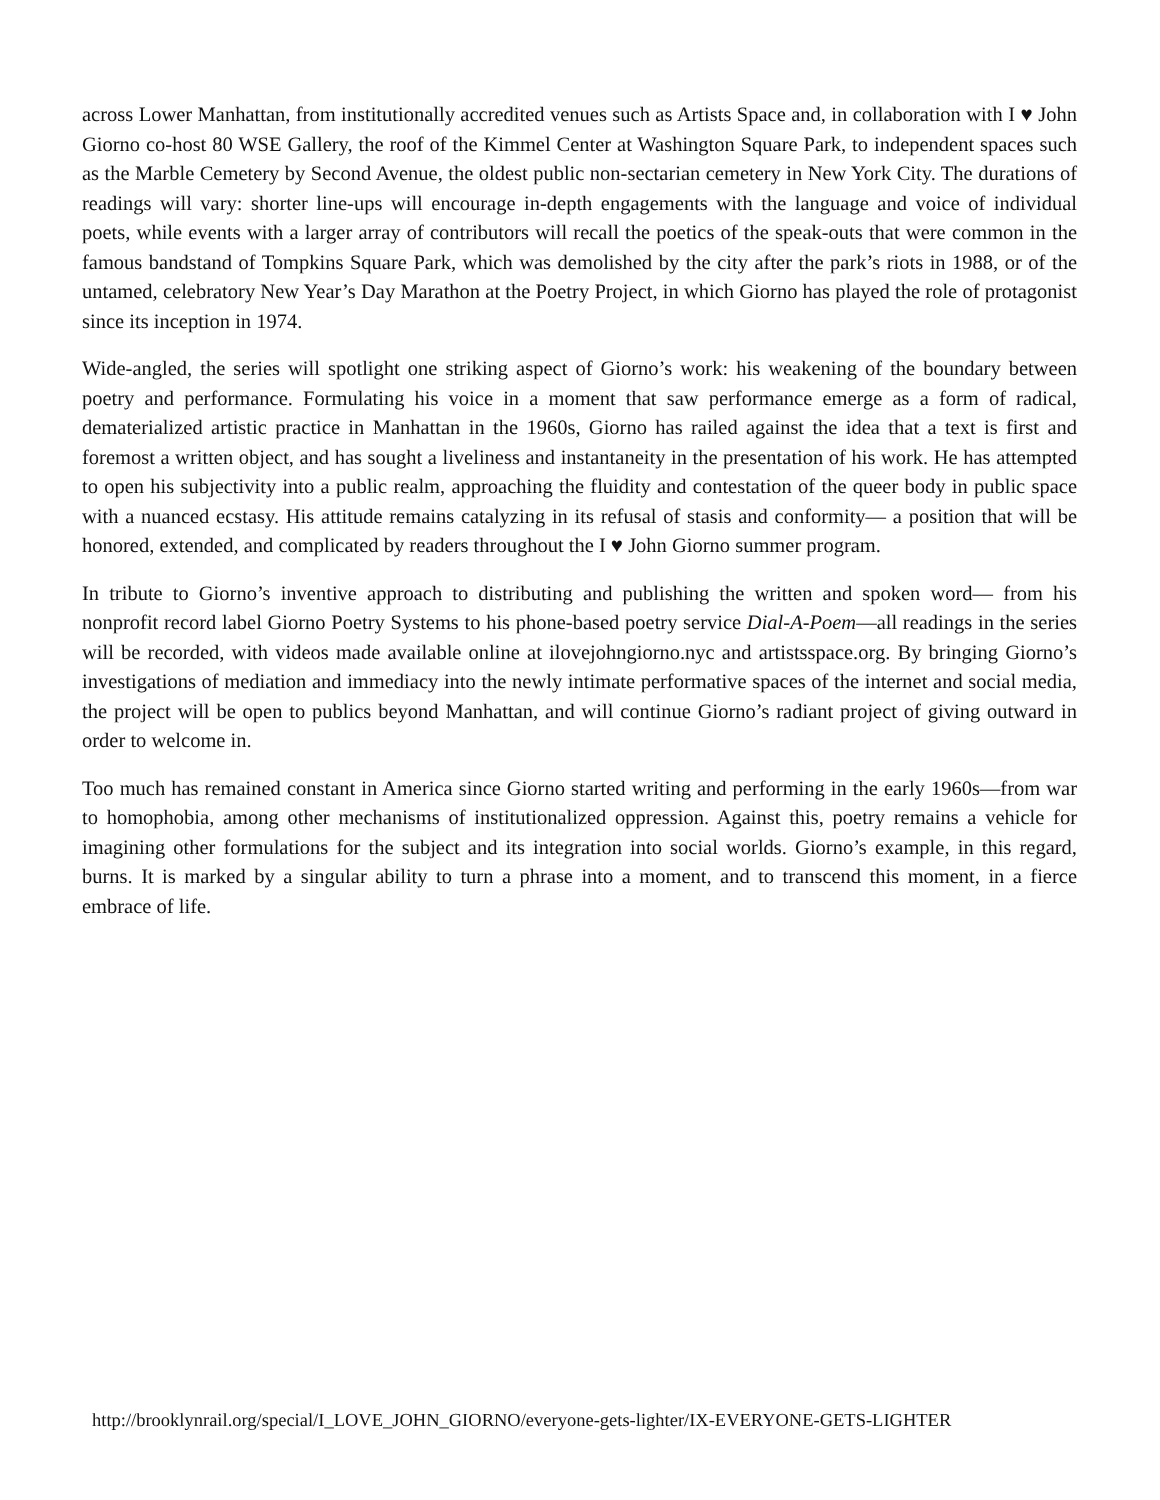across Lower Manhattan, from institutionally accredited venues such as Artists Space and, in collaboration with I ♥ John Giorno co-host 80 WSE Gallery, the roof of the Kimmel Center at Washington Square Park, to independent spaces such as the Marble Cemetery by Second Avenue, the oldest public non-sectarian cemetery in New York City. The durations of readings will vary: shorter line-ups will encourage in-depth engagements with the language and voice of individual poets, while events with a larger array of contributors will recall the poetics of the speak-outs that were common in the famous bandstand of Tompkins Square Park, which was demolished by the city after the park’s riots in 1988, or of the untamed, celebratory New Year’s Day Marathon at the Poetry Project, in which Giorno has played the role of protagonist since its inception in 1974.
Wide-angled, the series will spotlight one striking aspect of Giorno’s work: his weakening of the boundary between poetry and performance. Formulating his voice in a moment that saw performance emerge as a form of radical, dematerialized artistic practice in Manhattan in the 1960s, Giorno has railed against the idea that a text is first and foremost a written object, and has sought a liveliness and instantaneity in the presentation of his work. He has attempted to open his subjectivity into a public realm, approaching the fluidity and contestation of the queer body in public space with a nuanced ecstasy. His attitude remains catalyzing in its refusal of stasis and conformity— a position that will be honored, extended, and complicated by readers throughout the I ♥ John Giorno summer program.
In tribute to Giorno’s inventive approach to distributing and publishing the written and spoken word— from his nonprofit record label Giorno Poetry Systems to his phone-based poetry service Dial-A-Poem—all readings in the series will be recorded, with videos made available online at ilovejohngiorno.nyc and artistsspace.org. By bringing Giorno’s investigations of mediation and immediacy into the newly intimate performative spaces of the internet and social media, the project will be open to publics beyond Manhattan, and will continue Giorno’s radiant project of giving outward in order to welcome in.
Too much has remained constant in America since Giorno started writing and performing in the early 1960s—from war to homophobia, among other mechanisms of institutionalized oppression. Against this, poetry remains a vehicle for imagining other formulations for the subject and its integration into social worlds. Giorno’s example, in this regard, burns. It is marked by a singular ability to turn a phrase into a moment, and to transcend this moment, in a fierce embrace of life.
http://brooklynrail.org/special/I_LOVE_JOHN_GIORNO/everyone-gets-lighter/IX-EVERYONE-GETS-LIGHTER